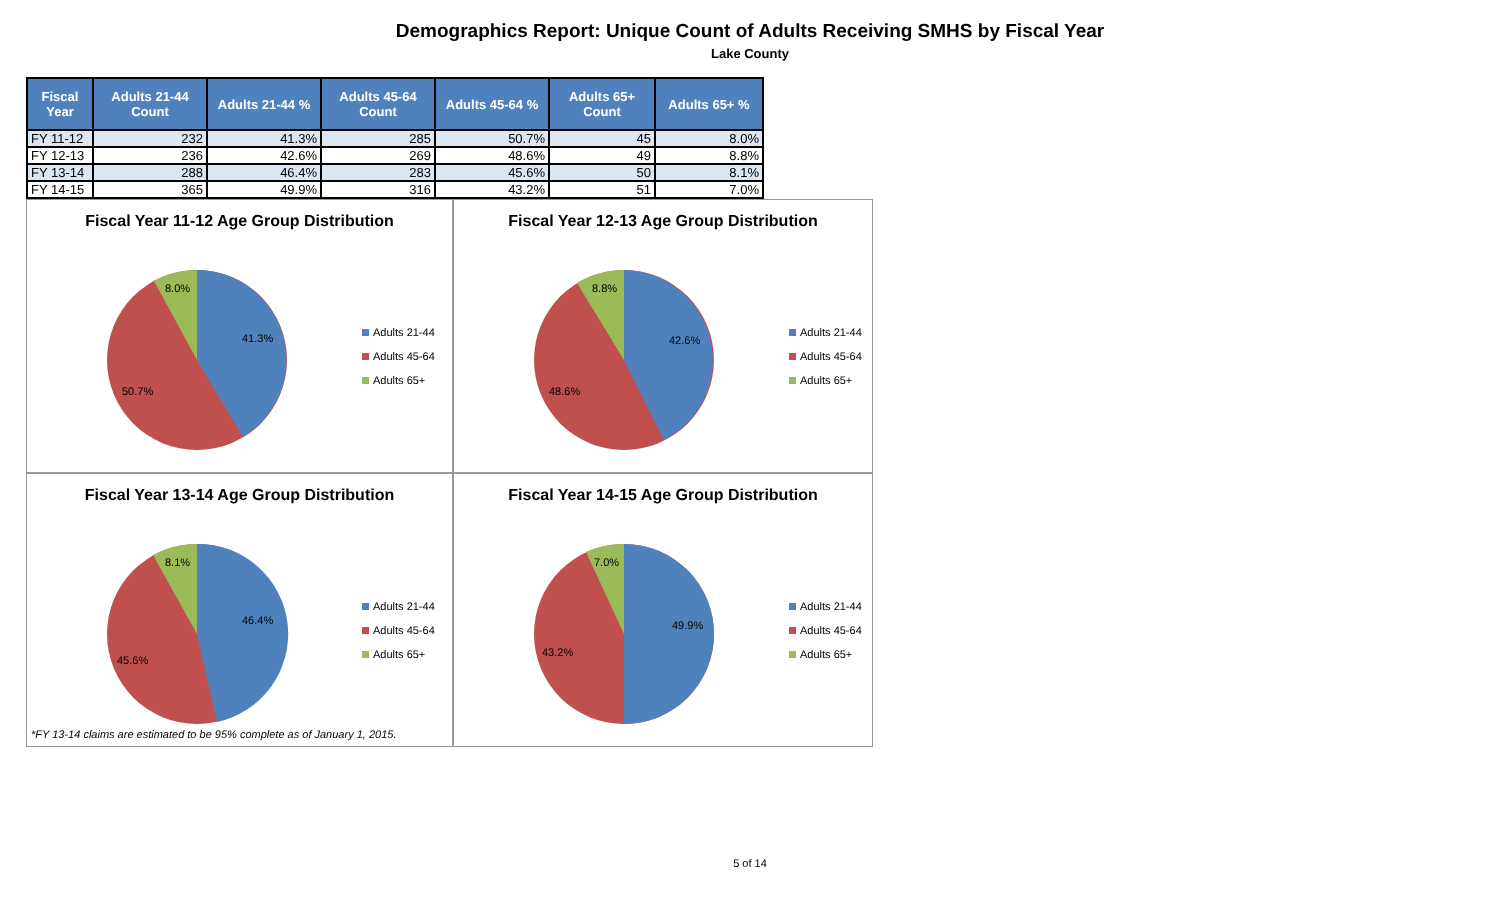Demographics Report: Unique Count of Adults Receiving SMHS by Fiscal Year
Lake County
| Fiscal Year | Adults 21-44 Count | Adults 21-44 % | Adults 45-64 Count | Adults 45-64 % | Adults 65+ Count | Adults 65+ % |
| --- | --- | --- | --- | --- | --- | --- |
| FY 11-12 | 232 | 41.3% | 285 | 50.7% | 45 | 8.0% |
| FY 12-13 | 236 | 42.6% | 269 | 48.6% | 49 | 8.8% |
| FY 13-14 | 288 | 46.4% | 283 | 45.6% | 50 | 8.1% |
| FY 14-15 | 365 | 49.9% | 316 | 43.2% | 51 | 7.0% |
Fiscal Year 11-12 Age Group Distribution
8.0%
41.3%
50.7%
Adults 21-44
Adults 45-64
Adults 65+
Fiscal Year 12-13 Age Group Distribution
8.8%
42.6%
48.6%
Adults 21-44
Adults 45-64
Adults 65+
Fiscal Year 13-14 Age Group Distribution
8.1%
46.4%
45.6%
Adults 21-44
Adults 45-64
Adults 65+
*FY 13-14 claims are estimated to be 95% complete as of January 1, 2015.
Fiscal Year 14-15 Age Group Distribution
7.0%
49.9%
43.2%
Adults 21-44
Adults 45-64
Adults 65+
5 of 14